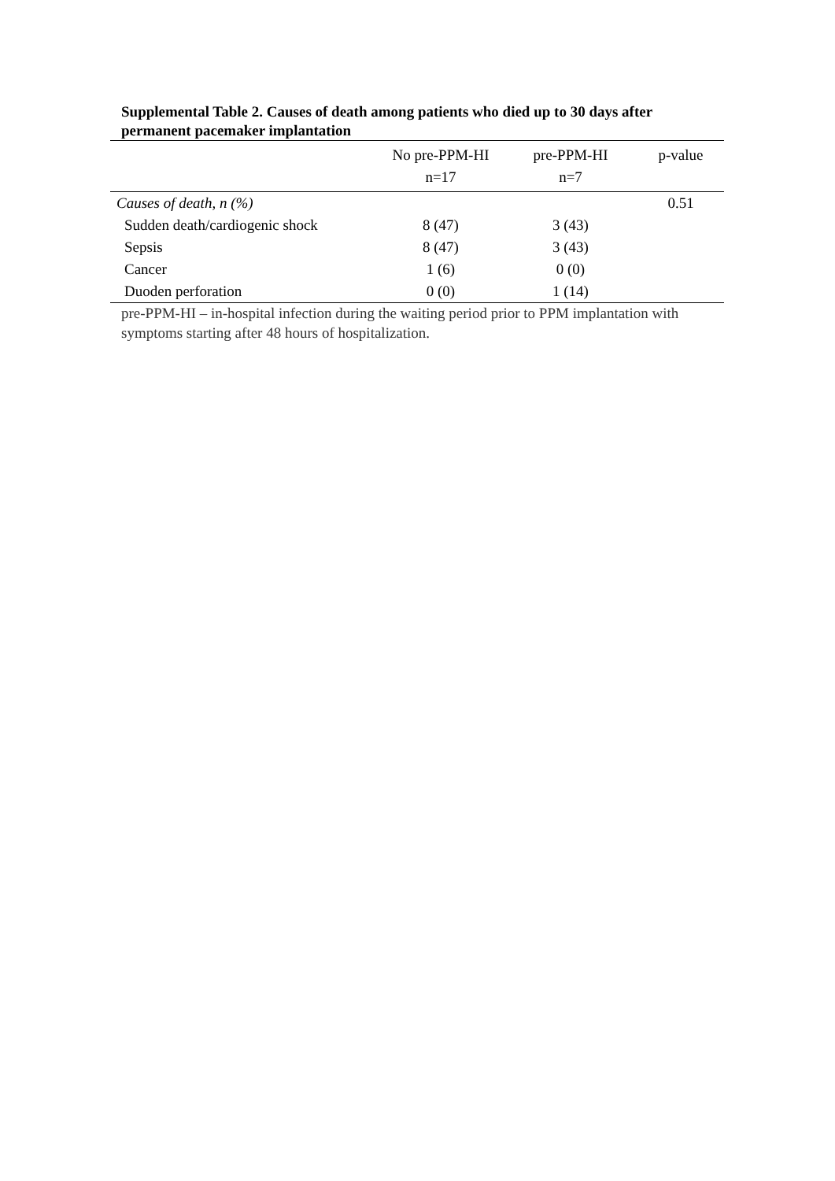Supplemental Table 2. Causes of death among patients who died up to 30 days after permanent pacemaker implantation
| | No pre-PPM-HI n=17 | pre-PPM-HI n=7 | p-value |
| --- | --- | --- | --- |
| Causes of death, n (%) | | | 0.51 |
| Sudden death/cardiogenic shock | 8 (47) | 3 (43) | |
| Sepsis | 8 (47) | 3 (43) | |
| Cancer | 1 (6) | 0 (0) | |
| Duoden perforation | 0 (0) | 1 (14) | |
pre-PPM-HI – in-hospital infection during the waiting period prior to PPM implantation with symptoms starting after 48 hours of hospitalization.